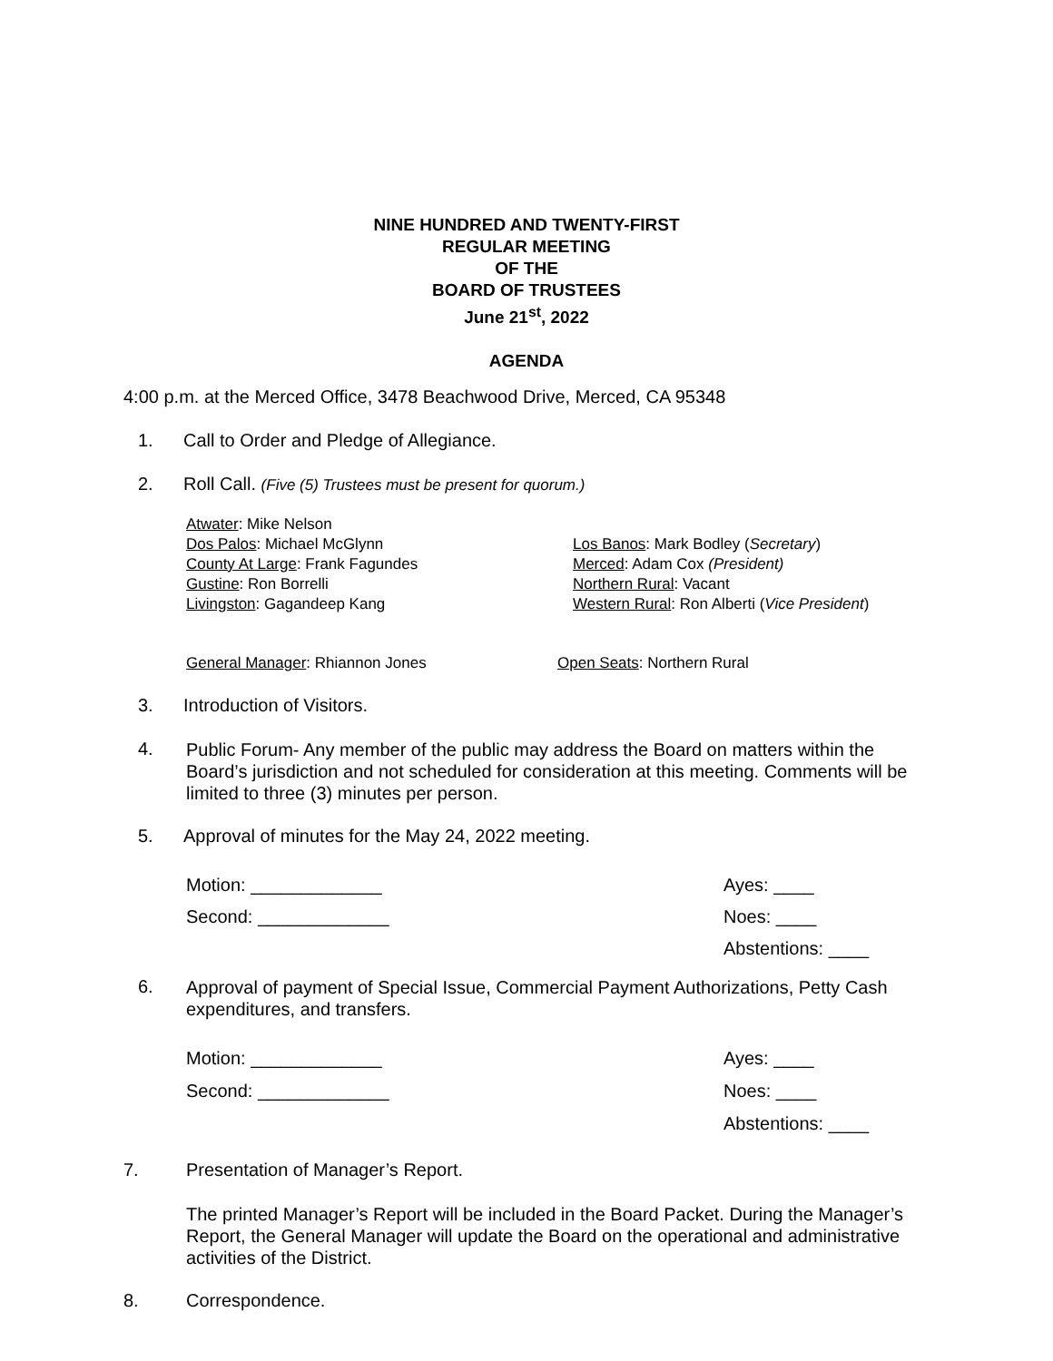NINE HUNDRED AND TWENTY-FIRST
REGULAR MEETING
OF THE
BOARD OF TRUSTEES
June 21<sup>st</sup>, 2022
AGENDA
4:00 p.m. at the Merced Office, 3478 Beachwood Drive, Merced, CA 95348
1. Call to Order and Pledge of Allegiance.
2. Roll Call. (Five (5) Trustees must be present for quorum.)
Atwater: Mike Nelson
Dos Palos: Michael McGlynn
County At Large: Frank Fagundes
Gustine: Ron Borrelli
Livingston: Gagandeep Kang
Los Banos: Mark Bodley (Secretary)
Merced: Adam Cox (President)
Northern Rural: Vacant
Western Rural: Ron Alberti (Vice President)
General Manager: Rhiannon Jones
Open Seats: Northern Rural
3. Introduction of Visitors.
4.
Public Forum- Any member of the public may address the Board on matters within the Board’s jurisdiction and not scheduled for consideration at this meeting. Comments will be limited to three (3) minutes per person.
5. Approval of minutes for the May 24, 2022 meeting.
Motion: _____________
Second: _____________
Ayes: ____
Noes: ____
Abstentions: ____
6.
Approval of payment of Special Issue, Commercial Payment Authorizations, Petty Cash expenditures, and transfers.
Motion: _____________
Second: _____________
Ayes: ____
Noes: ____
Abstentions: ____
7.
Presentation of Manager’s Report.
The printed Manager’s Report will be included in the Board Packet. During the Manager’s Report, the General Manager will update the Board on the operational and administrative activities of the District.
8. Correspondence.